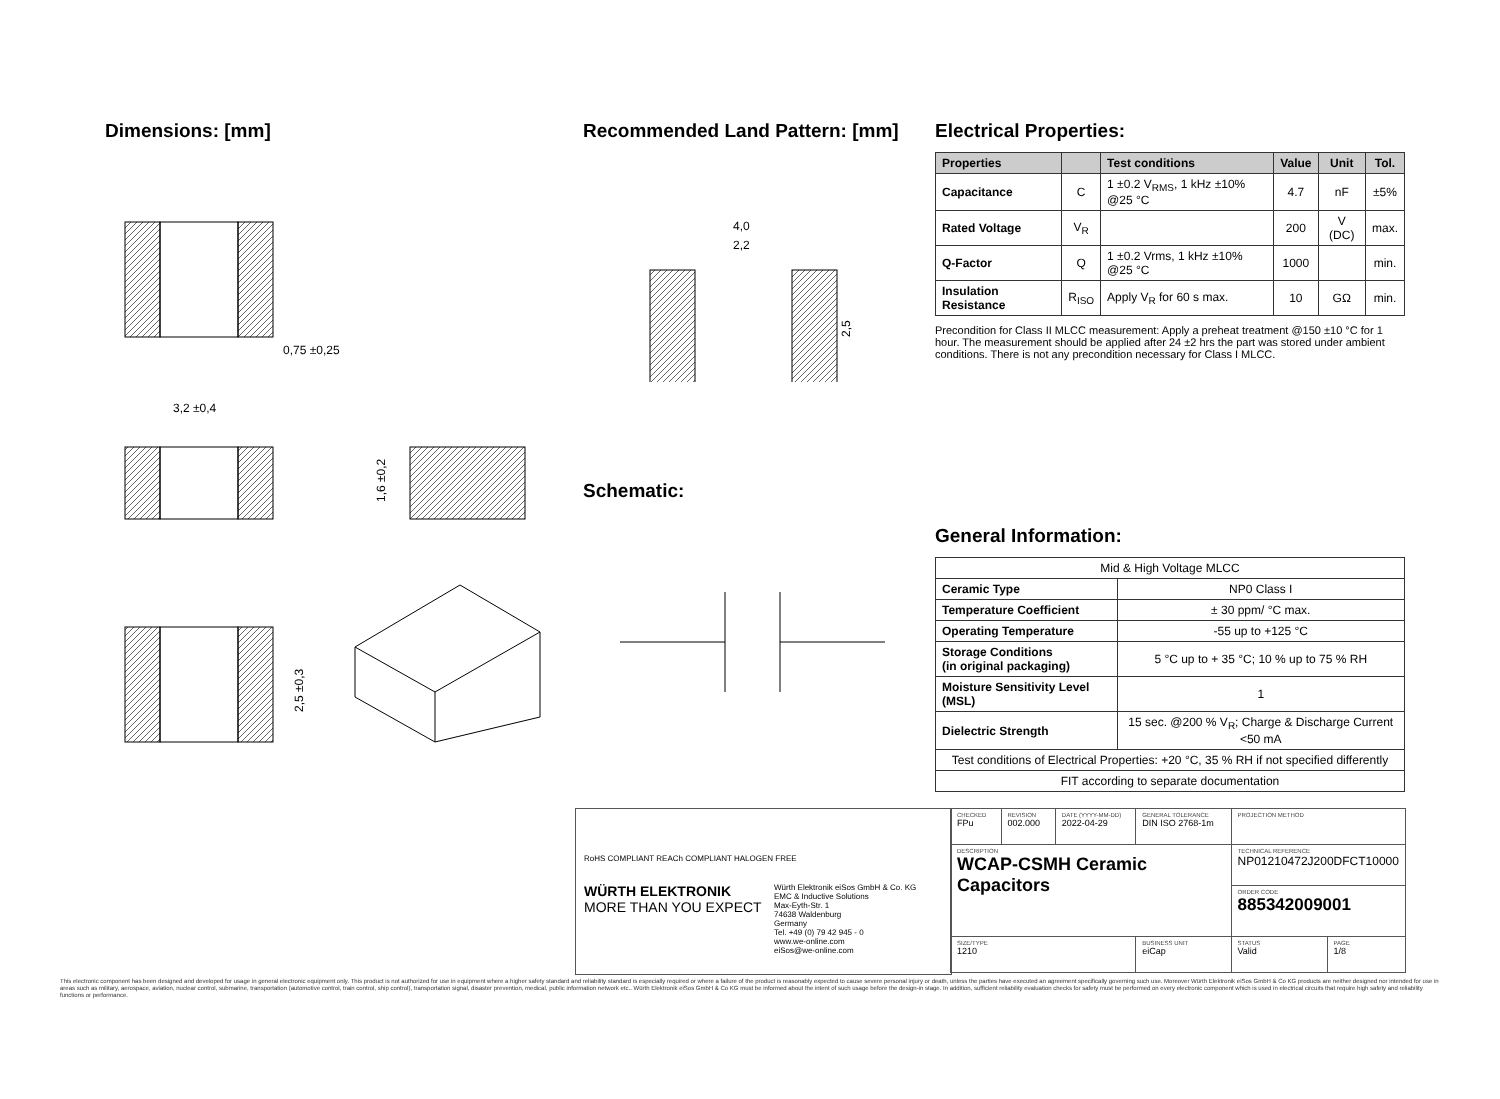Dimensions: [mm]
0,75 ±0,25
3,2 ±0,4
1,6 ±0,2
2,5 ±0,3
Recommended Land Pattern: [mm]
4,0
2,2
2,5
Schematic:
Electrical Properties:
| Properties | | Test conditions | Value | Unit | Tol. |
| --- | --- | --- | --- | --- | --- |
| Capacitance | C | 1 ±0.2 V<sub>RMS</sub>, 1 kHz ±10% @25 °C | 4.7 | nF | ±5% |
| Rated Voltage | V<sub>R</sub> | | 200 | V (DC) | max. |
| Q-Factor | Q | 1 ±0.2 Vrms, 1 kHz ±10% @25 °C | 1000 | | min. |
| Insulation Resistance | R<sub>ISO</sub> | Apply V<sub>R</sub> for 60 s max. | 10 | GΩ | min. |
Precondition for Class II MLCC measurement: Apply a preheat treatment @150 ±10 °C for 1 hour. The measurement should be applied after 24 ±2 hrs the part was stored under ambient conditions. There is not any precondition necessary for Class I MLCC.
General Information:
| Mid & High Voltage MLCC | |
| Ceramic Type | NP0 Class I |
| Temperature Coefficient | ± 30 ppm/ °C max. |
| Operating Temperature | -55 up to +125 °C |
| Storage Conditions (in original packaging) | 5 °C up to + 35 °C; 10 % up to 75 % RH |
| Moisture Sensitivity Level (MSL) | 1 |
| Dielectric Strength | 15 sec. @200 % V<sub>R</sub>; Charge & Discharge Current <50 mA |
| Test conditions of Electrical Properties: +20 °C, 35 % RH if not specified differently | |
| FIT according to separate documentation | |
RoHS COMPLIANT REACh COMPLIANT HALOGEN FREE
WÜRTH ELEKTRONIK
MORE THAN YOU EXPECT
Würth Elektronik eiSos GmbH & Co. KG
EMC & Inductive Solutions
Max-Eyth-Str. 1
74638 Waldenburg
Germany
Tel. +49 (0) 79 42 945 - 0
www.we-online.com
eiSos@we-online.com
| CHECKED FPu | REVISION 002.000 | DATE (YYYY-MM-DD) 2022-04-29 | GENERAL TOLERANCE DIN ISO 2768-1m | PROJECTION METHOD | |
| DESCRIPTION WCAP-CSMH Ceramic Capacitors | | | | TECHNICAL REFERENCE NP01210472J200DFCT10000 | |
| | | | | ORDER CODE 885342009001 | |
| SIZE/TYPE 1210 | | | BUSINESS UNIT eiCap | STATUS Valid | PAGE 1/8 |
This electronic component has been designed and developed for usage in general electronic equipment only. This product is not authorized for use in equipment where a higher safety standard and reliability standard is especially required or where a failure of the product is reasonably expected to cause severe personal injury or death, unless the parties have executed an agreement specifically governing such use. Moreover Würth Elektronik eiSos GmbH & Co KG products are neither designed nor intended for use in areas such as military, aerospace, aviation, nuclear control, submarine, transportation (automotive control, train control, ship control), transportation signal, disaster prevention, medical, public information network etc.. Würth Elektronik eiSos GmbH & Co KG must be informed about the intent of such usage before the design-in stage. In addition, sufficient reliability evaluation checks for safety must be performed on every electronic component which is used in electrical circuits that require high safety and reliability functions or performance.